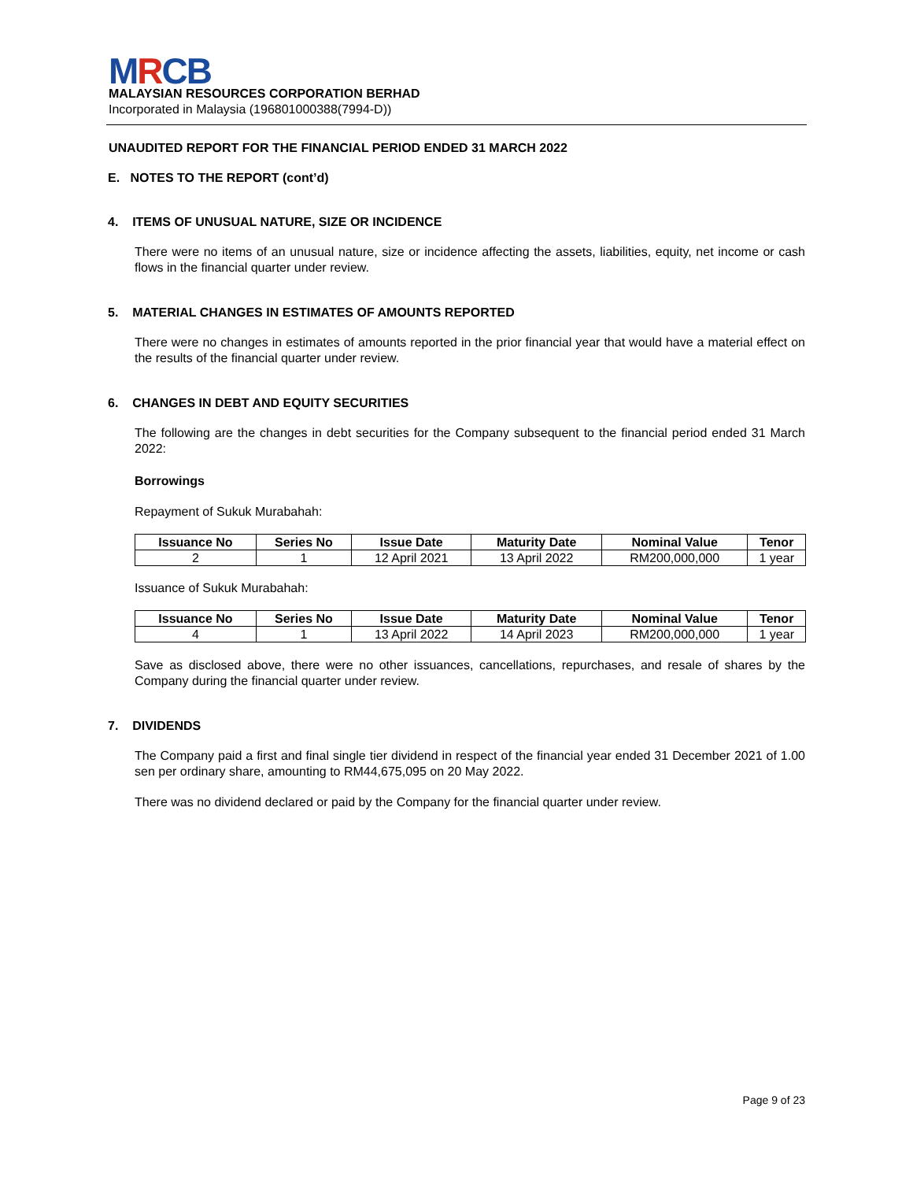MRCB
MALAYSIAN RESOURCES CORPORATION BERHAD
Incorporated in Malaysia (196801000388(7994-D))
UNAUDITED REPORT FOR THE FINANCIAL PERIOD ENDED 31 MARCH 2022
E. NOTES TO THE REPORT (cont’d)
4. ITEMS OF UNUSUAL NATURE, SIZE OR INCIDENCE
There were no items of an unusual nature, size or incidence affecting the assets, liabilities, equity, net income or cash flows in the financial quarter under review.
5. MATERIAL CHANGES IN ESTIMATES OF AMOUNTS REPORTED
There were no changes in estimates of amounts reported in the prior financial year that would have a material effect on the results of the financial quarter under review.
6. CHANGES IN DEBT AND EQUITY SECURITIES
The following are the changes in debt securities for the Company subsequent to the financial period ended 31 March 2022:
Borrowings
Repayment of Sukuk Murabahah:
| Issuance No | Series No | Issue Date | Maturity Date | Nominal Value | Tenor |
| --- | --- | --- | --- | --- | --- |
| 2 | 1 | 12 April 2021 | 13 April 2022 | RM200,000,000 | 1 year |
Issuance of Sukuk Murabahah:
| Issuance No | Series No | Issue Date | Maturity Date | Nominal Value | Tenor |
| --- | --- | --- | --- | --- | --- |
| 4 | 1 | 13 April 2022 | 14 April 2023 | RM200,000,000 | 1 year |
Save as disclosed above, there were no other issuances, cancellations, repurchases, and resale of shares by the Company during the financial quarter under review.
7. DIVIDENDS
The Company paid a first and final single tier dividend in respect of the financial year ended 31 December 2021 of 1.00 sen per ordinary share, amounting to RM44,675,095 on 20 May 2022.
There was no dividend declared or paid by the Company for the financial quarter under review.
Page 9 of 23